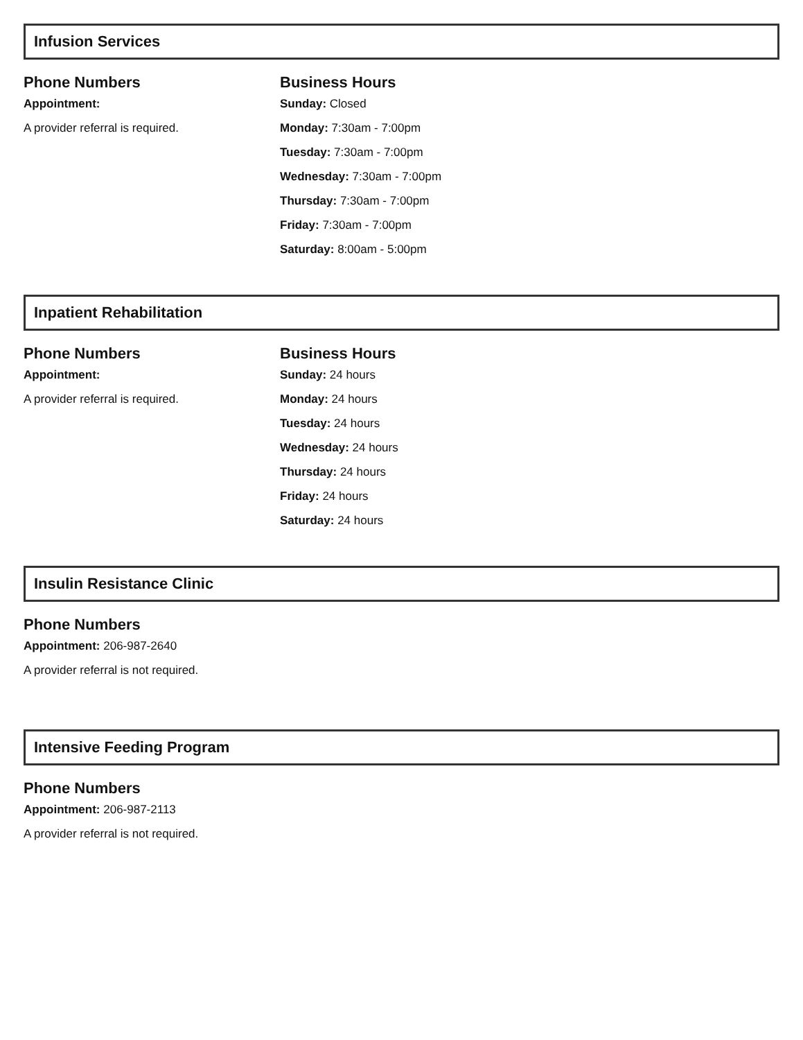Infusion Services
Phone Numbers
Appointment:
A provider referral is required.
Business Hours
Sunday: Closed
Monday: 7:30am - 7:00pm
Tuesday: 7:30am - 7:00pm
Wednesday: 7:30am - 7:00pm
Thursday: 7:30am - 7:00pm
Friday: 7:30am - 7:00pm
Saturday: 8:00am - 5:00pm
Inpatient Rehabilitation
Phone Numbers
Appointment:
A provider referral is required.
Business Hours
Sunday: 24 hours
Monday: 24 hours
Tuesday: 24 hours
Wednesday: 24 hours
Thursday: 24 hours
Friday: 24 hours
Saturday: 24 hours
Insulin Resistance Clinic
Phone Numbers
Appointment: 206-987-2640
A provider referral is not required.
Intensive Feeding Program
Phone Numbers
Appointment: 206-987-2113
A provider referral is not required.